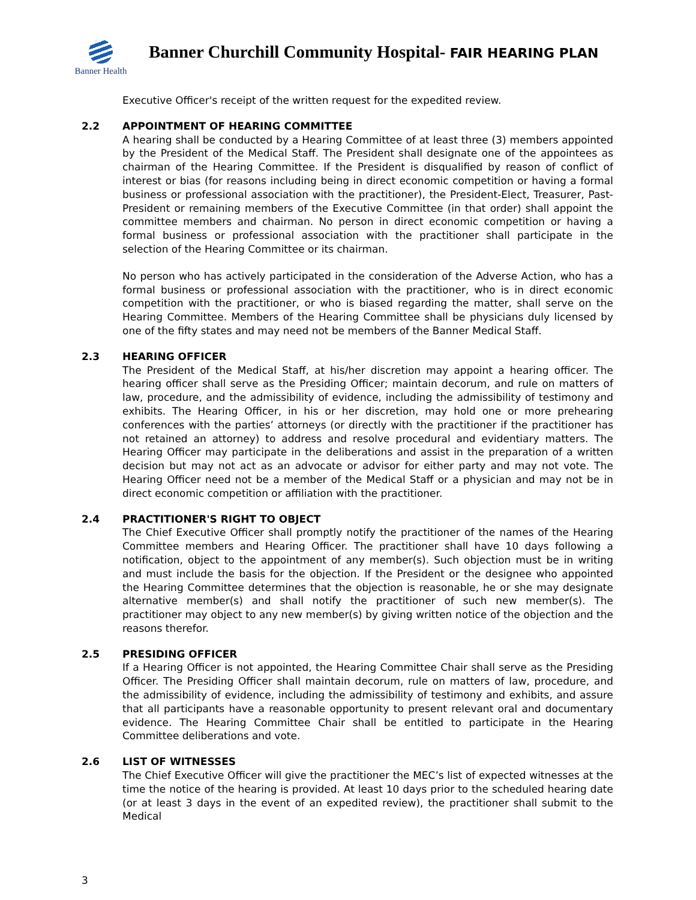Banner Health
Banner Churchill Community Hospital- FAIR HEARING PLAN
Executive Officer's receipt of the written request for the expedited review.
2.2 APPOINTMENT OF HEARING COMMITTEE
A hearing shall be conducted by a Hearing Committee of at least three (3) members appointed by the President of the Medical Staff. The President shall designate one of the appointees as chairman of the Hearing Committee. If the President is disqualified by reason of conflict of interest or bias (for reasons including being in direct economic competition or having a formal business or professional association with the practitioner), the President-Elect, Treasurer, Past-President or remaining members of the Executive Committee (in that order) shall appoint the committee members and chairman. No person in direct economic competition or having a formal business or professional association with the practitioner shall participate in the selection of the Hearing Committee or its chairman.
No person who has actively participated in the consideration of the Adverse Action, who has a formal business or professional association with the practitioner, who is in direct economic competition with the practitioner, or who is biased regarding the matter, shall serve on the Hearing Committee. Members of the Hearing Committee shall be physicians duly licensed by one of the fifty states and may need not be members of the Banner Medical Staff.
2.3 HEARING OFFICER
The President of the Medical Staff, at his/her discretion may appoint a hearing officer. The hearing officer shall serve as the Presiding Officer; maintain decorum, and rule on matters of law, procedure, and the admissibility of evidence, including the admissibility of testimony and exhibits. The Hearing Officer, in his or her discretion, may hold one or more prehearing conferences with the parties’ attorneys (or directly with the practitioner if the practitioner has not retained an attorney) to address and resolve procedural and evidentiary matters. The Hearing Officer may participate in the deliberations and assist in the preparation of a written decision but may not act as an advocate or advisor for either party and may not vote. The Hearing Officer need not be a member of the Medical Staff or a physician and may not be in direct economic competition or affiliation with the practitioner.
2.4 PRACTITIONER'S RIGHT TO OBJECT
The Chief Executive Officer shall promptly notify the practitioner of the names of the Hearing Committee members and Hearing Officer. The practitioner shall have 10 days following a notification, object to the appointment of any member(s). Such objection must be in writing and must include the basis for the objection. If the President or the designee who appointed the Hearing Committee determines that the objection is reasonable, he or she may designate alternative member(s) and shall notify the practitioner of such new member(s). The practitioner may object to any new member(s) by giving written notice of the objection and the reasons therefor.
2.5 PRESIDING OFFICER
If a Hearing Officer is not appointed, the Hearing Committee Chair shall serve as the Presiding Officer. The Presiding Officer shall maintain decorum, rule on matters of law, procedure, and the admissibility of evidence, including the admissibility of testimony and exhibits, and assure that all participants have a reasonable opportunity to present relevant oral and documentary evidence. The Hearing Committee Chair shall be entitled to participate in the Hearing Committee deliberations and vote.
2.6 LIST OF WITNESSES
The Chief Executive Officer will give the practitioner the MEC’s list of expected witnesses at the time the notice of the hearing is provided. At least 10 days prior to the scheduled hearing date (or at least 3 days in the event of an expedited review), the practitioner shall submit to the Medical
3